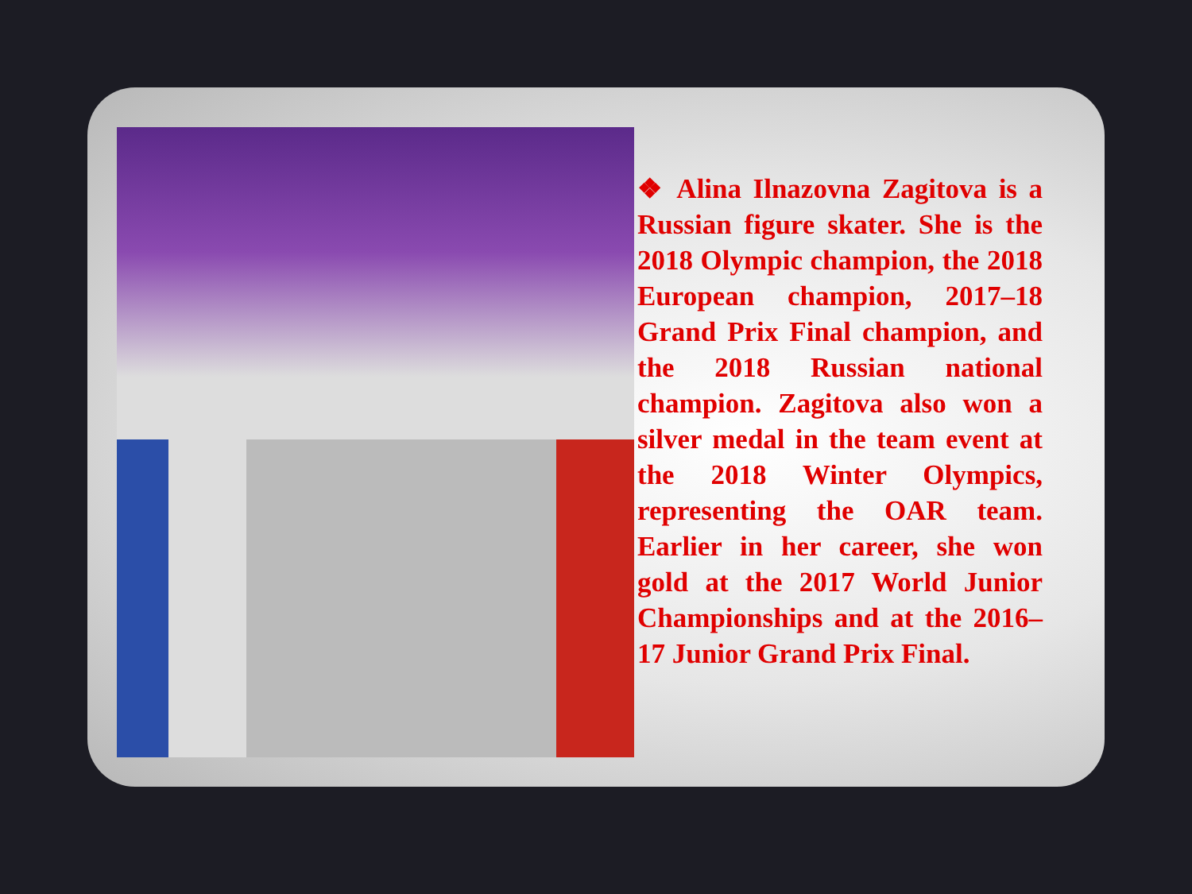❖ Alina Ilnazovna Zagitova is a Russian figure skater. She is the 2018 Olympic champion, the 2018 European champion, 2017–18 Grand Prix Final champion, and the 2018 Russian national champion. Zagitova also won a silver medal in the team event at the 2018 Winter Olympics, representing the OAR team. Earlier in her career, she won gold at the 2017 World Junior Championships and at the 2016–17 Junior Grand Prix Final.